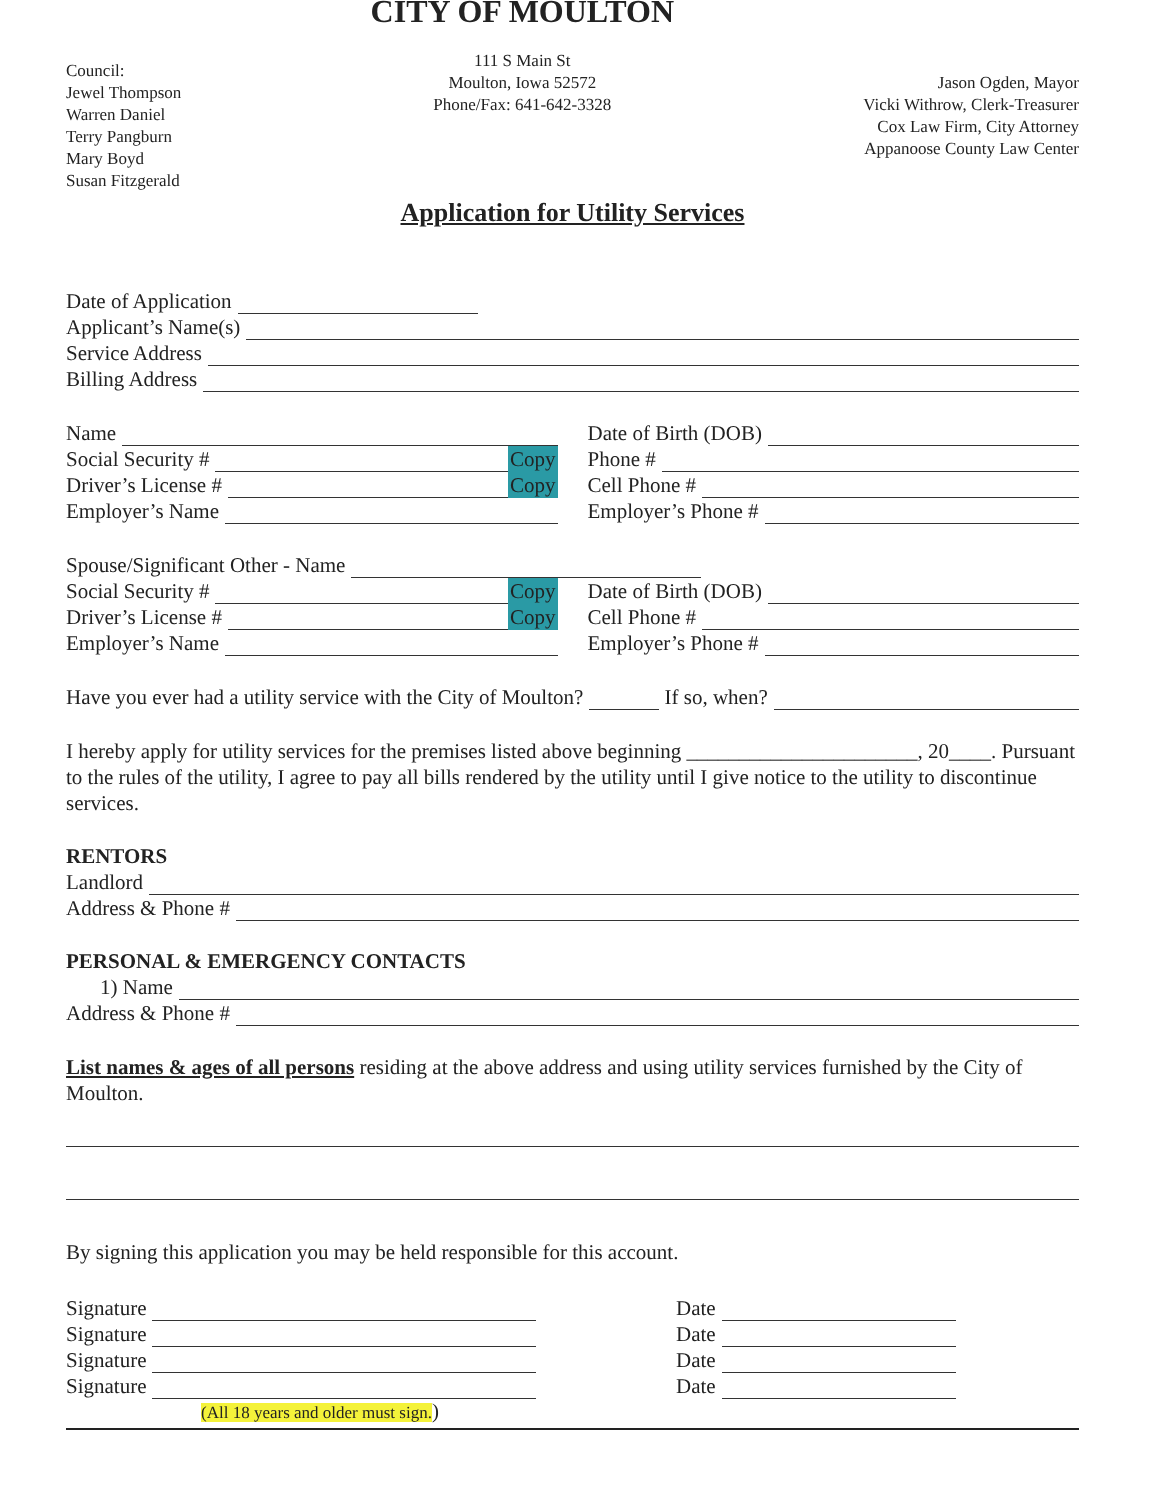Council:
Jewel Thompson
Warren Daniel
Terry Pangburn
Mary Boyd
Susan Fitzgerald
CITY OF MOULTON
111 S Main St
Moulton, Iowa 52572
Phone/Fax: 641-642-3328
Jason Ogden, Mayor
Vicki Withrow, Clerk-Treasurer
Cox Law Firm, City Attorney
Appanoose County Law Center
Application for Utility Services
Date of Application
Applicant’s Name(s)
Service Address
Billing Address
Name
Social Security # Copy
Driver’s License # Copy
Employer’s Name
Date of Birth (DOB)
Phone #
Cell Phone #
Employer’s Phone #
Spouse/Significant Other - Name
Social Security # Copy
Driver’s License # Copy
Employer’s Name
Date of Birth (DOB)
Cell Phone #
Employer’s Phone #
Have you ever had a utility service with the City of Moulton? If so, when?
I hereby apply for utility services for the premises listed above beginning ______________________, 20____. Pursuant to the rules of the utility, I agree to pay all bills rendered by the utility until I give notice to the utility to discontinue services.
RENTORS
Landlord
Address & Phone #
PERSONAL & EMERGENCY CONTACTS
1) Name
Address & Phone #
List names & ages of all persons residing at the above address and using utility services furnished by the City of Moulton.
By signing this application you may be held responsible for this account.
Signature
Signature
Signature
Signature
(All 18 years and older must sign.)
Date
Date
Date
Date